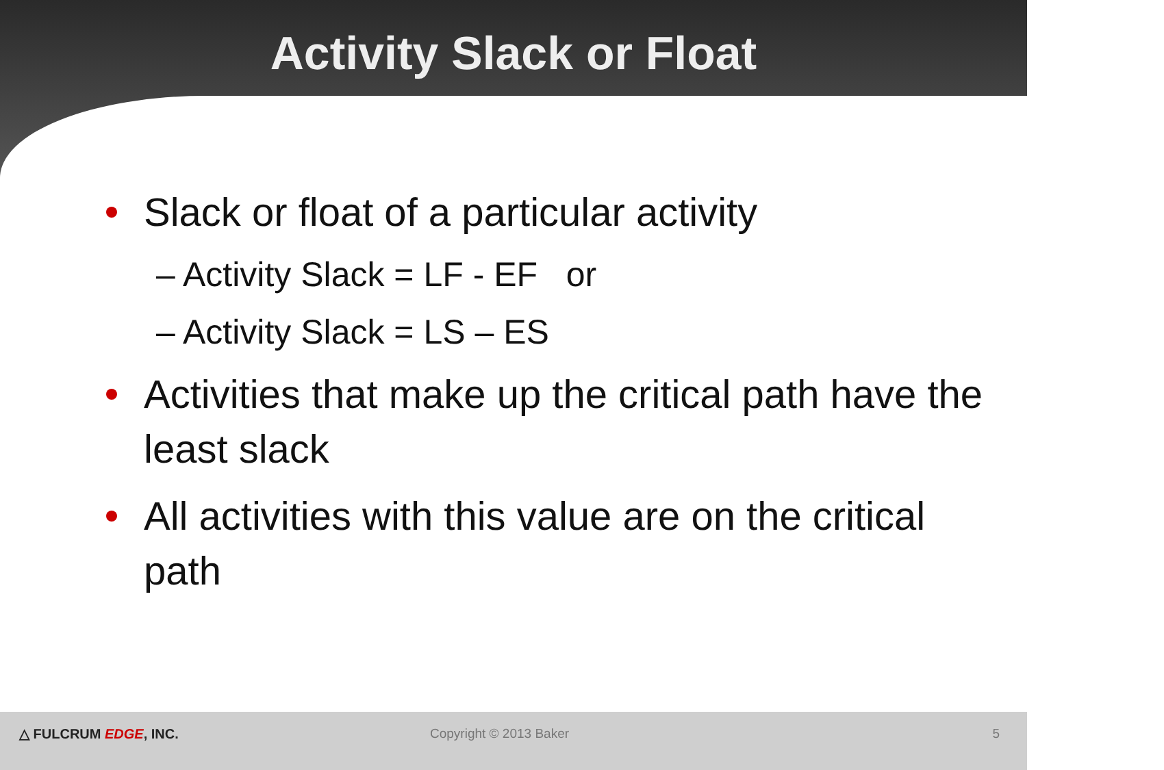Activity Slack or Float
Slack or float of a particular activity
– Activity Slack = LF - EF or
– Activity Slack = LS – ES
Activities that make up the critical path have the least slack
All activities with this value are on the critical path
△ FULCRUM EDGE, INC. Copyright © 2013 Baker 5